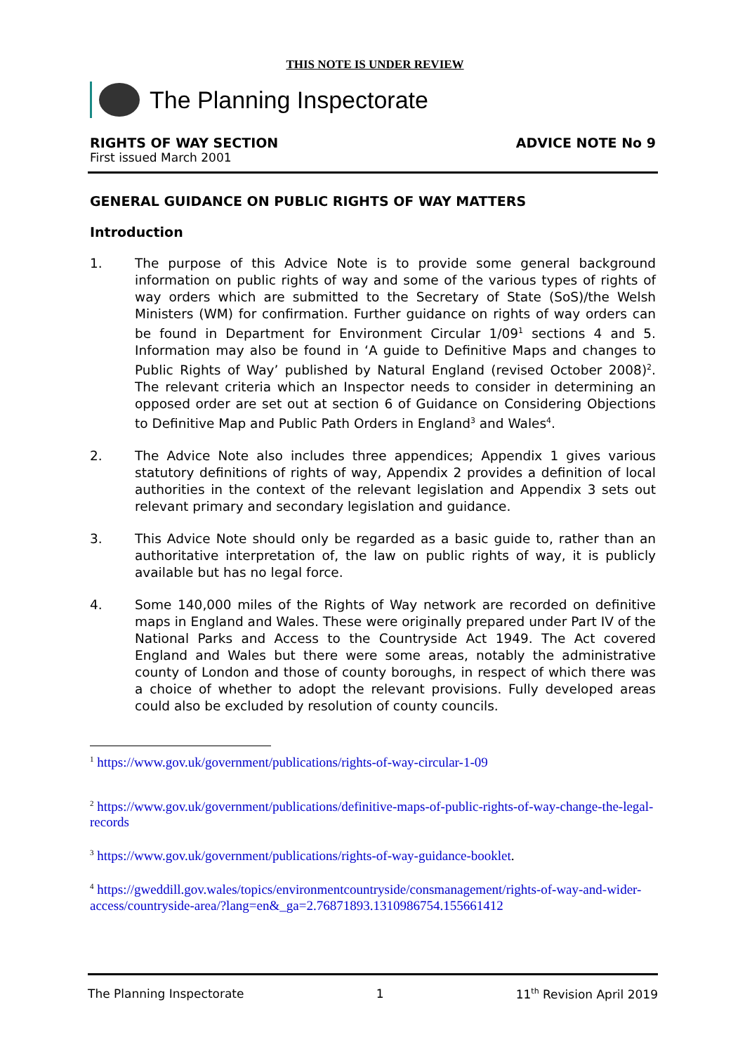THIS NOTE IS UNDER REVIEW
The Planning Inspectorate
RIGHTS OF WAY SECTION
First issued March 2001
ADVICE NOTE No 9
GENERAL GUIDANCE ON PUBLIC RIGHTS OF WAY MATTERS
Introduction
1. The purpose of this Advice Note is to provide some general background information on public rights of way and some of the various types of rights of way orders which are submitted to the Secretary of State (SoS)/the Welsh Ministers (WM) for confirmation. Further guidance on rights of way orders can be found in Department for Environment Circular 1/09<sup>1</sup> sections 4 and 5. Information may also be found in ‘A guide to Definitive Maps and changes to Public Rights of Way’ published by Natural England (revised October 2008)<sup>2</sup>. The relevant criteria which an Inspector needs to consider in determining an opposed order are set out at section 6 of Guidance on Considering Objections to Definitive Map and Public Path Orders in England<sup>3</sup> and Wales<sup>4</sup>.
2. The Advice Note also includes three appendices; Appendix 1 gives various statutory definitions of rights of way, Appendix 2 provides a definition of local authorities in the context of the relevant legislation and Appendix 3 sets out relevant primary and secondary legislation and guidance.
3. This Advice Note should only be regarded as a basic guide to, rather than an authoritative interpretation of, the law on public rights of way, it is publicly available but has no legal force.
4. Some 140,000 miles of the Rights of Way network are recorded on definitive maps in England and Wales. These were originally prepared under Part IV of the National Parks and Access to the Countryside Act 1949. The Act covered England and Wales but there were some areas, notably the administrative county of London and those of county boroughs, in respect of which there was a choice of whether to adopt the relevant provisions. Fully developed areas could also be excluded by resolution of county councils.
<sup>1</sup> https://www.gov.uk/government/publications/rights-of-way-circular-1-09
<sup>2</sup> https://www.gov.uk/government/publications/definitive-maps-of-public-rights-of-way-change-the-legal-records
<sup>3</sup> https://www.gov.uk/government/publications/rights-of-way-guidance-booklet.
<sup>4</sup> https://gweddill.gov.wales/topics/environmentcountryside/consmanagement/rights-of-way-and-wider-access/countryside-area/?lang=en&_ga=2.76871893.1310986754.155661412
The Planning Inspectorate 1 11<sup>th</sup> Revision April 2019